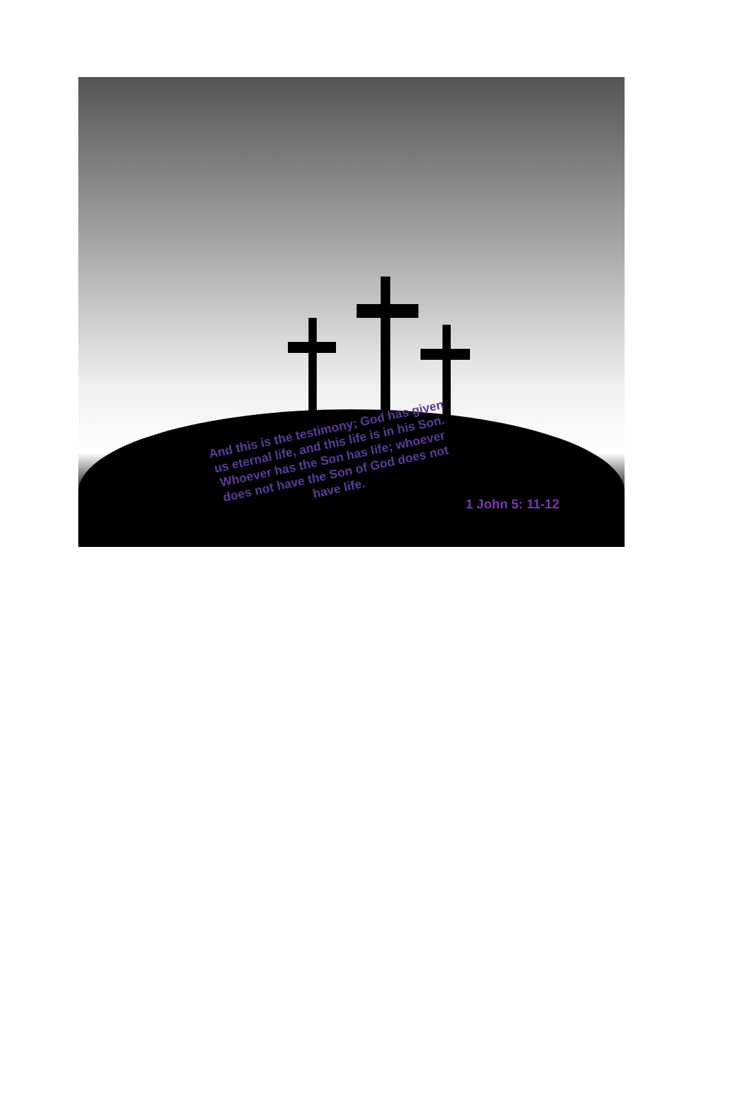And this is the testimony; God has given us eternal life, and this life is in his Son.
Whoever has the Son has life; whoever does not have the Son of God does not have life.
1 John 5: 11-12